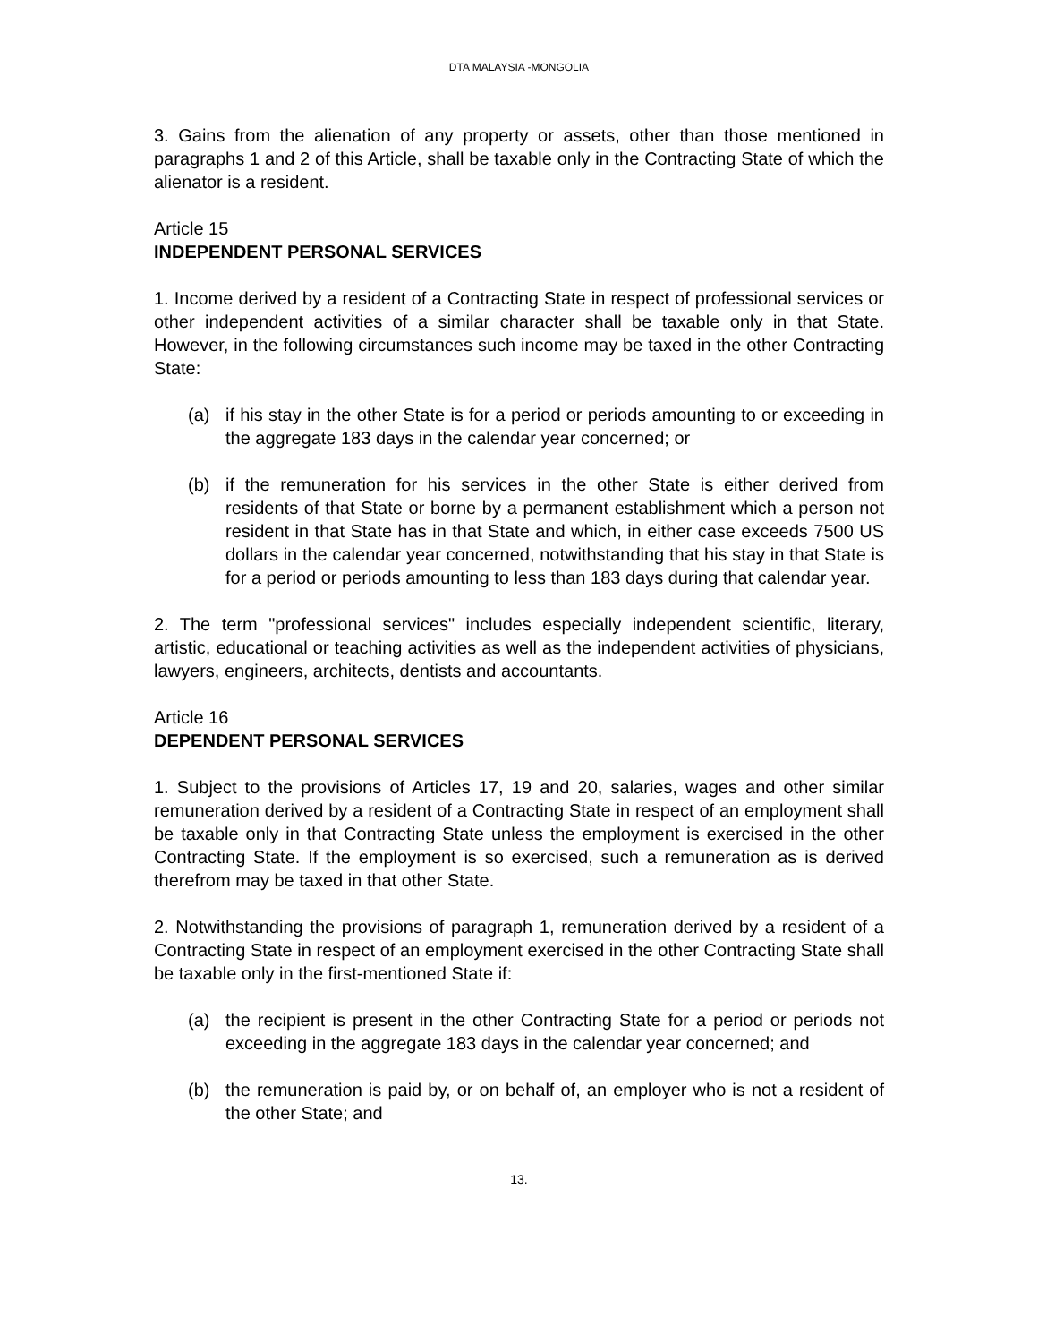DTA MALAYSIA -MONGOLIA
3. Gains from the alienation of any property or assets, other than those mentioned in paragraphs 1 and 2 of this Article, shall be taxable only in the Contracting State of which the alienator is a resident.
Article 15
INDEPENDENT PERSONAL SERVICES
1. Income derived by a resident of a Contracting State in respect of professional services or other independent activities of a similar character shall be taxable only in that State. However, in the following circumstances such income may be taxed in the other Contracting State:
(a) if his stay in the other State is for a period or periods amounting to or exceeding in the aggregate 183 days in the calendar year concerned; or
(b) if the remuneration for his services in the other State is either derived from residents of that State or borne by a permanent establishment which a person not resident in that State has in that State and which, in either case exceeds 7500 US dollars in the calendar year concerned, notwithstanding that his stay in that State is for a period or periods amounting to less than 183 days during that calendar year.
2. The term "professional services" includes especially independent scientific, literary, artistic, educational or teaching activities as well as the independent activities of physicians, lawyers, engineers, architects, dentists and accountants.
Article 16
DEPENDENT PERSONAL SERVICES
1. Subject to the provisions of Articles 17, 19 and 20, salaries, wages and other similar remuneration derived by a resident of a Contracting State in respect of an employment shall be taxable only in that Contracting State unless the employment is exercised in the other Contracting State. If the employment is so exercised, such a remuneration as is derived therefrom may be taxed in that other State.
2. Notwithstanding the provisions of paragraph 1, remuneration derived by a resident of a Contracting State in respect of an employment exercised in the other Contracting State shall be taxable only in the first-mentioned State if:
(a) the recipient is present in the other Contracting State for a period or periods not exceeding in the aggregate 183 days in the calendar year concerned; and
(b) the remuneration is paid by, or on behalf of, an employer who is not a resident of the other State; and
13.